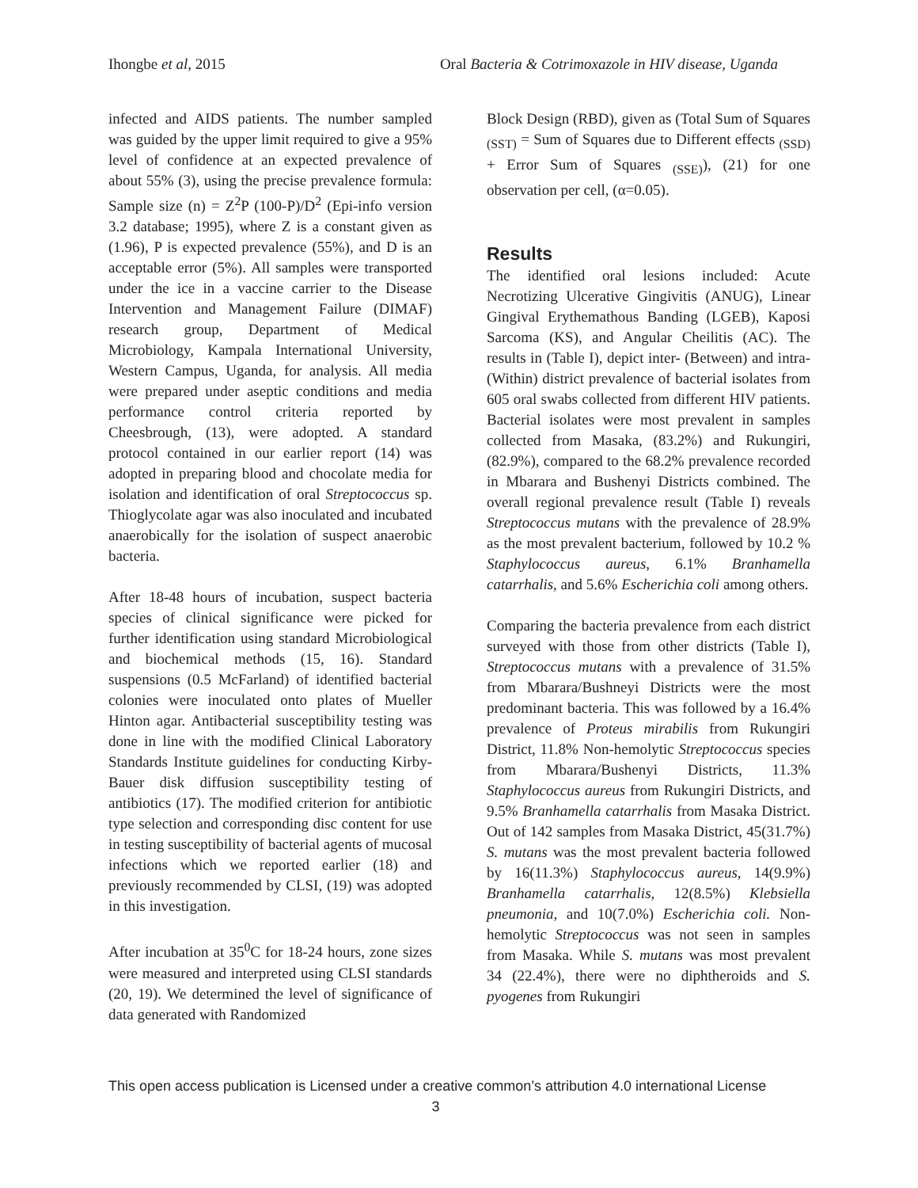Ihongbe et al, 2015 Oral Bacteria & Cotrimoxazole in HIV disease, Uganda
infected and AIDS patients. The number sampled was guided by the upper limit required to give a 95% level of confidence at an expected prevalence of about 55% (3), using the precise prevalence formula: Sample size (n) = Z<sup>2</sup>P (100-P)/D<sup>2</sup> (Epi-info version 3.2 database; 1995), where Z is a constant given as (1.96), P is expected prevalence (55%), and D is an acceptable error (5%). All samples were transported under the ice in a vaccine carrier to the Disease Intervention and Management Failure (DIMAF) research group, Department of Medical Microbiology, Kampala International University, Western Campus, Uganda, for analysis. All media were prepared under aseptic conditions and media performance control criteria reported by Cheesbrough, (13), were adopted. A standard protocol contained in our earlier report (14) was adopted in preparing blood and chocolate media for isolation and identification of oral Streptococcus sp. Thioglycolate agar was also inoculated and incubated anaerobically for the isolation of suspect anaerobic bacteria.
After 18-48 hours of incubation, suspect bacteria species of clinical significance were picked for further identification using standard Microbiological and biochemical methods (15, 16). Standard suspensions (0.5 McFarland) of identified bacterial colonies were inoculated onto plates of Mueller Hinton agar. Antibacterial susceptibility testing was done in line with the modified Clinical Laboratory Standards Institute guidelines for conducting Kirby-Bauer disk diffusion susceptibility testing of antibiotics (17). The modified criterion for antibiotic type selection and corresponding disc content for use in testing susceptibility of bacterial agents of mucosal infections which we reported earlier (18) and previously recommended by CLSI, (19) was adopted in this investigation.
After incubation at 35<sup>0</sup>C for 18-24 hours, zone sizes were measured and interpreted using CLSI standards (20, 19). We determined the level of significance of data generated with Randomized
Block Design (RBD), given as (Total Sum of Squares <sub>(SST)</sub> = Sum of Squares due to Different effects <sub>(SSD)</sub> + Error Sum of Squares <sub>(SSE)</sub>), (21) for one observation per cell, (α=0.05).
Results
The identified oral lesions included: Acute Necrotizing Ulcerative Gingivitis (ANUG), Linear Gingival Erythemathous Banding (LGEB), Kaposi Sarcoma (KS), and Angular Cheilitis (AC). The results in (Table I), depict inter- (Between) and intra- (Within) district prevalence of bacterial isolates from 605 oral swabs collected from different HIV patients. Bacterial isolates were most prevalent in samples collected from Masaka, (83.2%) and Rukungiri, (82.9%), compared to the 68.2% prevalence recorded in Mbarara and Bushenyi Districts combined. The overall regional prevalence result (Table I) reveals Streptococcus mutans with the prevalence of 28.9% as the most prevalent bacterium, followed by 10.2 % Staphylococcus aureus, 6.1% Branhamella catarrhalis, and 5.6% Escherichia coli among others.
Comparing the bacteria prevalence from each district surveyed with those from other districts (Table I), Streptococcus mutans with a prevalence of 31.5% from Mbarara/Bushneyi Districts were the most predominant bacteria. This was followed by a 16.4% prevalence of Proteus mirabilis from Rukungiri District, 11.8% Non-hemolytic Streptococcus species from Mbarara/Bushenyi Districts, 11.3% Staphylococcus aureus from Rukungiri Districts, and 9.5% Branhamella catarrhalis from Masaka District. Out of 142 samples from Masaka District, 45(31.7%) S. mutans was the most prevalent bacteria followed by 16(11.3%) Staphylococcus aureus, 14(9.9%) Branhamella catarrhalis, 12(8.5%) Klebsiella pneumonia, and 10(7.0%) Escherichia coli. Non-hemolytic Streptococcus was not seen in samples from Masaka. While S. mutans was most prevalent 34 (22.4%), there were no diphtheroids and S. pyogenes from Rukungiri
This open access publication is Licensed under a creative common’s attribution 4.0 international License
3